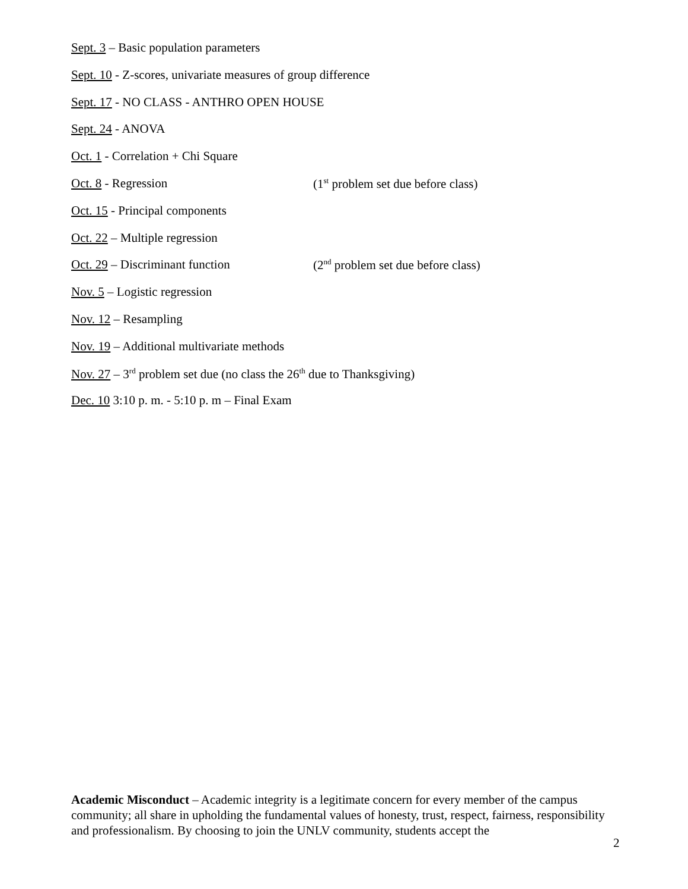Sept. 3 – Basic population parameters
Sept. 10 - Z-scores, univariate measures of group difference
Sept. 17 - NO CLASS - ANTHRO OPEN HOUSE
Sept. 24 - ANOVA
Oct. 1 - Correlation + Chi Square
Oct. 8 - Regression (1<sup>st</sup> problem set due before class)
Oct. 15 - Principal components
Oct. 22 – Multiple regression
Oct. 29 – Discriminant function (2<sup>nd</sup> problem set due before class)
Nov. 5 – Logistic regression
Nov. 12 – Resampling
Nov. 19 – Additional multivariate methods
Nov. 27 – 3<sup>rd</sup> problem set due (no class the 26<sup>th</sup> due to Thanksgiving)
Dec. 10 3:10 p. m. - 5:10 p. m – Final Exam
Academic Misconduct – Academic integrity is a legitimate concern for every member of the campus community; all share in upholding the fundamental values of honesty, trust, respect, fairness, responsibility and professionalism. By choosing to join the UNLV community, students accept the
2